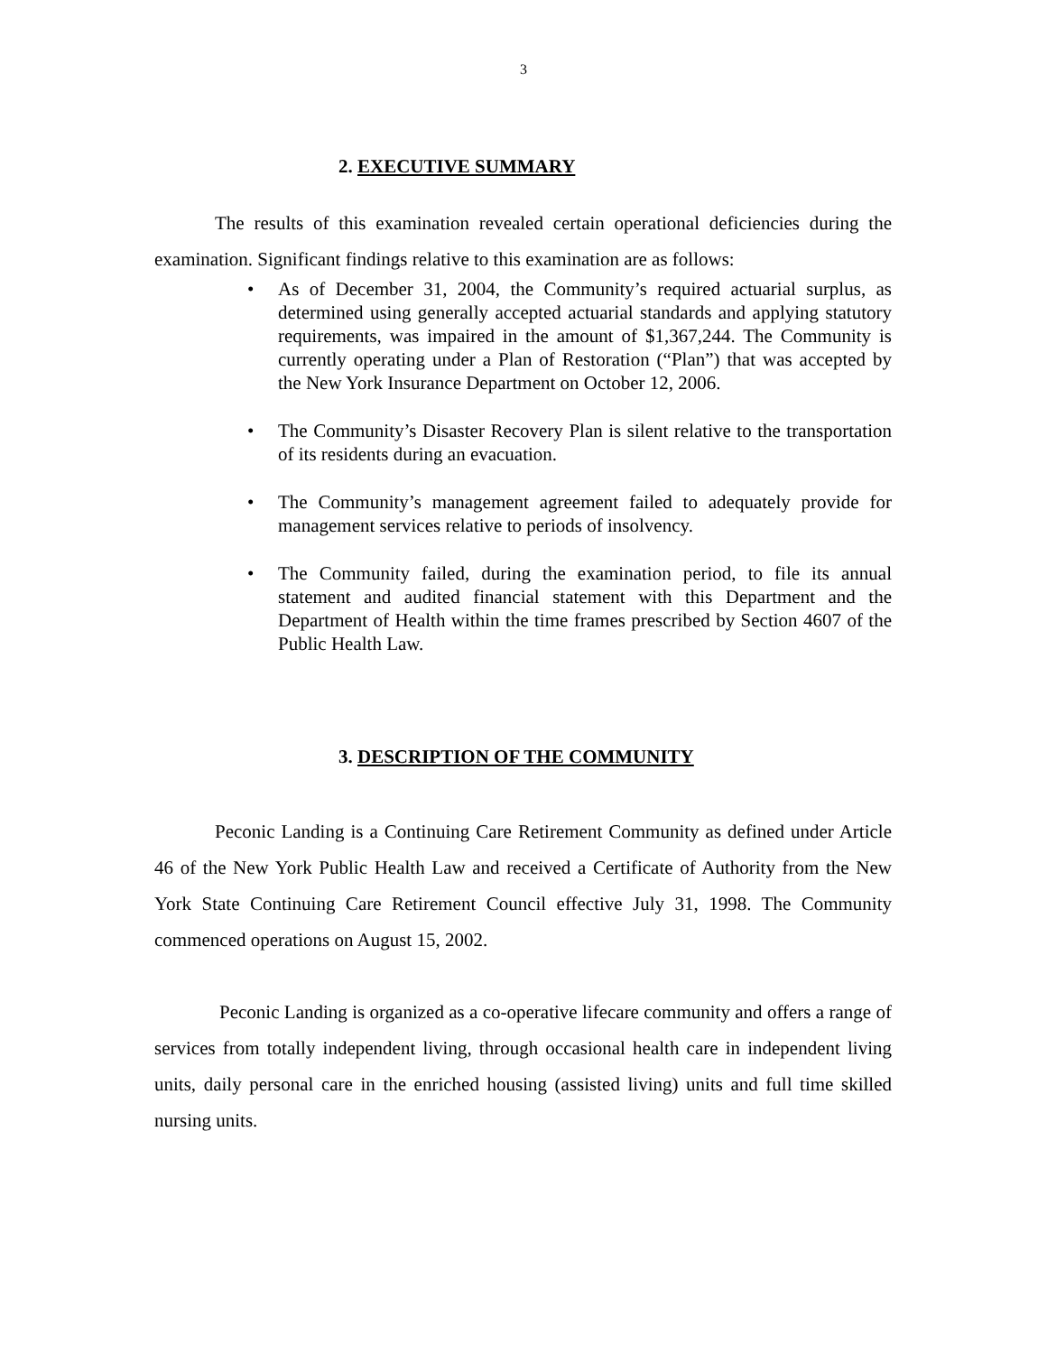3
2. EXECUTIVE SUMMARY
The results of this examination revealed certain operational deficiencies during the examination. Significant findings relative to this examination are as follows:
• As of December 31, 2004, the Community’s required actuarial surplus, as determined using generally accepted actuarial standards and applying statutory requirements, was impaired in the amount of $1,367,244. The Community is currently operating under a Plan of Restoration (“Plan”) that was accepted by the New York Insurance Department on October 12, 2006.
• The Community’s Disaster Recovery Plan is silent relative to the transportation of its residents during an evacuation.
• The Community’s management agreement failed to adequately provide for management services relative to periods of insolvency.
• The Community failed, during the examination period, to file its annual statement and audited financial statement with this Department and the Department of Health within the time frames prescribed by Section 4607 of the Public Health Law.
3. DESCRIPTION OF THE COMMUNITY
Peconic Landing is a Continuing Care Retirement Community as defined under Article 46 of the New York Public Health Law and received a Certificate of Authority from the New York State Continuing Care Retirement Council effective July 31, 1998. The Community commenced operations on August 15, 2002.
Peconic Landing is organized as a co-operative lifecare community and offers a range of services from totally independent living, through occasional health care in independent living units, daily personal care in the enriched housing (assisted living) units and full time skilled nursing units.